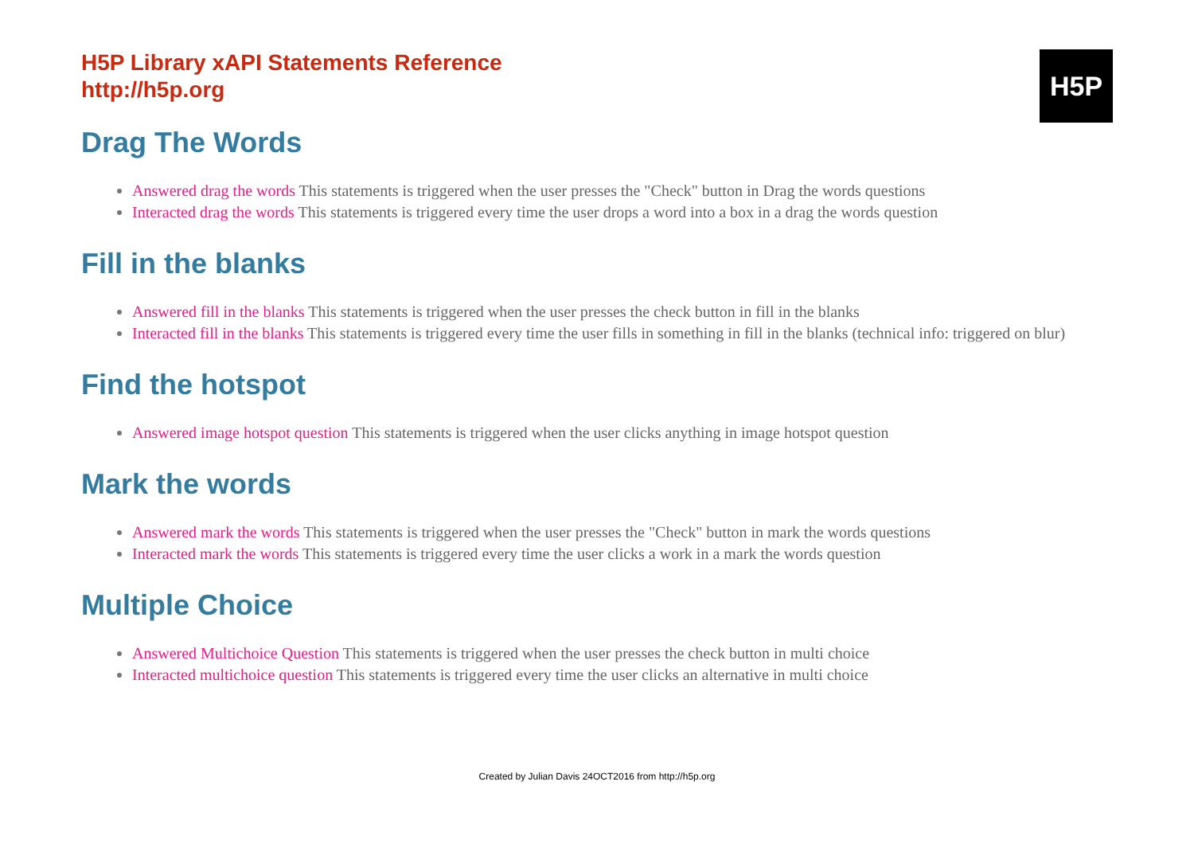H5P Library xAPI Statements Reference
http://h5p.org
H5P
Drag The Words
Answered drag the words This statements is triggered when the user presses the "Check" button in Drag the words questions
Interacted drag the words This statements is triggered every time the user drops a word into a box in a drag the words question
Fill in the blanks
Answered fill in the blanks This statements is triggered when the user presses the check button in fill in the blanks
Interacted fill in the blanks This statements is triggered every time the user fills in something in fill in the blanks (technical info: triggered on blur)
Find the hotspot
Answered image hotspot question This statements is triggered when the user clicks anything in image hotspot question
Mark the words
Answered mark the words This statements is triggered when the user presses the "Check" button in mark the words questions
Interacted mark the words This statements is triggered every time the user clicks a work in a mark the words question
Multiple Choice
Answered Multichoice Question This statements is triggered when the user presses the check button in multi choice
Interacted multichoice question This statements is triggered every time the user clicks an alternative in multi choice
Created by Julian Davis 24OCT2016 from http://h5p.org